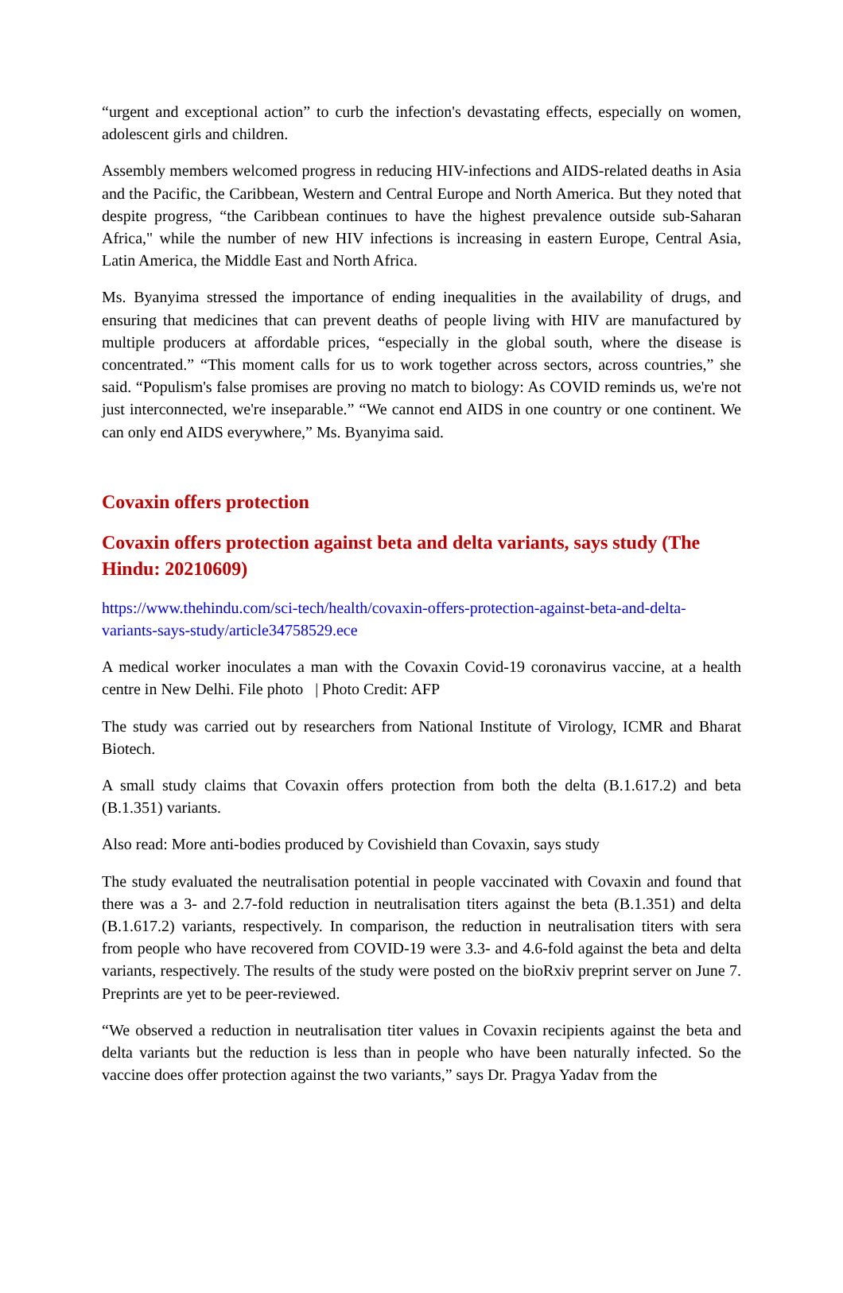“urgent and exceptional action” to curb the infection's devastating effects, especially on women, adolescent girls and children.
Assembly members welcomed progress in reducing HIV-infections and AIDS-related deaths in Asia and the Pacific, the Caribbean, Western and Central Europe and North America. But they noted that despite progress, “the Caribbean continues to have the highest prevalence outside sub-Saharan Africa," while the number of new HIV infections is increasing in eastern Europe, Central Asia, Latin America, the Middle East and North Africa.
Ms. Byanyima stressed the importance of ending inequalities in the availability of drugs, and ensuring that medicines that can prevent deaths of people living with HIV are manufactured by multiple producers at affordable prices, “especially in the global south, where the disease is concentrated.” “This moment calls for us to work together across sectors, across countries,” she said. “Populism's false promises are proving no match to biology: As COVID reminds us, we're not just interconnected, we're inseparable.” “We cannot end AIDS in one country or one continent. We can only end AIDS everywhere,” Ms. Byanyima said.
Covaxin offers protection
Covaxin offers protection against beta and delta variants, says study (The Hindu: 20210609)
https://www.thehindu.com/sci-tech/health/covaxin-offers-protection-against-beta-and-delta-variants-says-study/article34758529.ece
A medical worker inoculates a man with the Covaxin Covid-19 coronavirus vaccine, at a health centre in New Delhi. File photo | Photo Credit: AFP
The study was carried out by researchers from National Institute of Virology, ICMR and Bharat Biotech.
A small study claims that Covaxin offers protection from both the delta (B.1.617.2) and beta (B.1.351) variants.
Also read: More anti-bodies produced by Covishield than Covaxin, says study
The study evaluated the neutralisation potential in people vaccinated with Covaxin and found that there was a 3- and 2.7-fold reduction in neutralisation titers against the beta (B.1.351) and delta (B.1.617.2) variants, respectively. In comparison, the reduction in neutralisation titers with sera from people who have recovered from COVID-19 were 3.3- and 4.6-fold against the beta and delta variants, respectively. The results of the study were posted on the bioRxiv preprint server on June 7. Preprints are yet to be peer-reviewed.
“We observed a reduction in neutralisation titer values in Covaxin recipients against the beta and delta variants but the reduction is less than in people who have been naturally infected. So the vaccine does offer protection against the two variants,” says Dr. Pragya Yadav from the